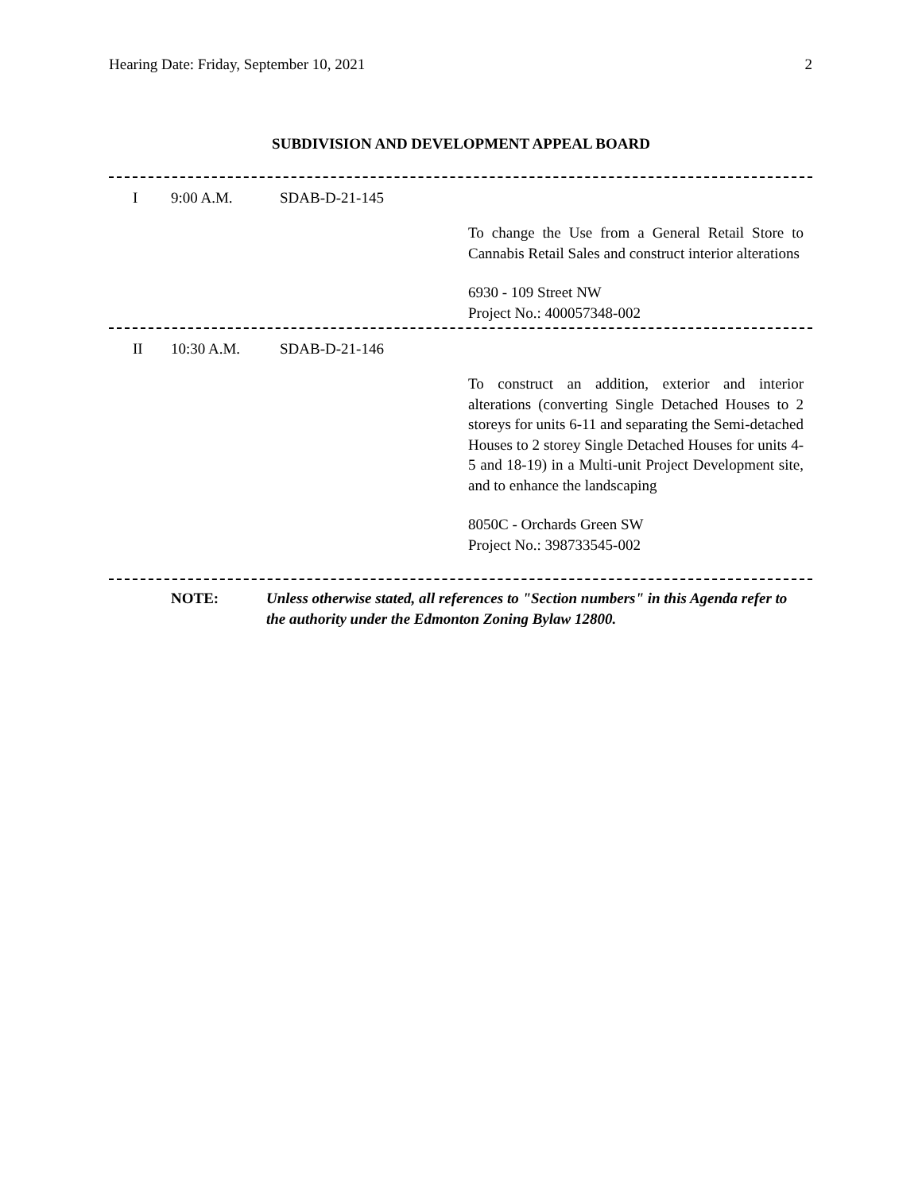Hearing Date: Friday, September 10, 2021 2
SUBDIVISION AND DEVELOPMENT APPEAL BOARD
I 9:00 A.M. SDAB-D-21-145
To change the Use from a General Retail Store to Cannabis Retail Sales and construct interior alterations
6930 - 109 Street NW
Project No.: 400057348-002
II 10:30 A.M. SDAB-D-21-146
To construct an addition, exterior and interior alterations (converting Single Detached Houses to 2 storeys for units 6-11 and separating the Semi-detached Houses to 2 storey Single Detached Houses for units 4-5 and 18-19) in a Multi-unit Project Development site, and to enhance the landscaping
8050C - Orchards Green SW
Project No.: 398733545-002
NOTE: Unless otherwise stated, all references to "Section numbers" in this Agenda refer to the authority under the Edmonton Zoning Bylaw 12800.